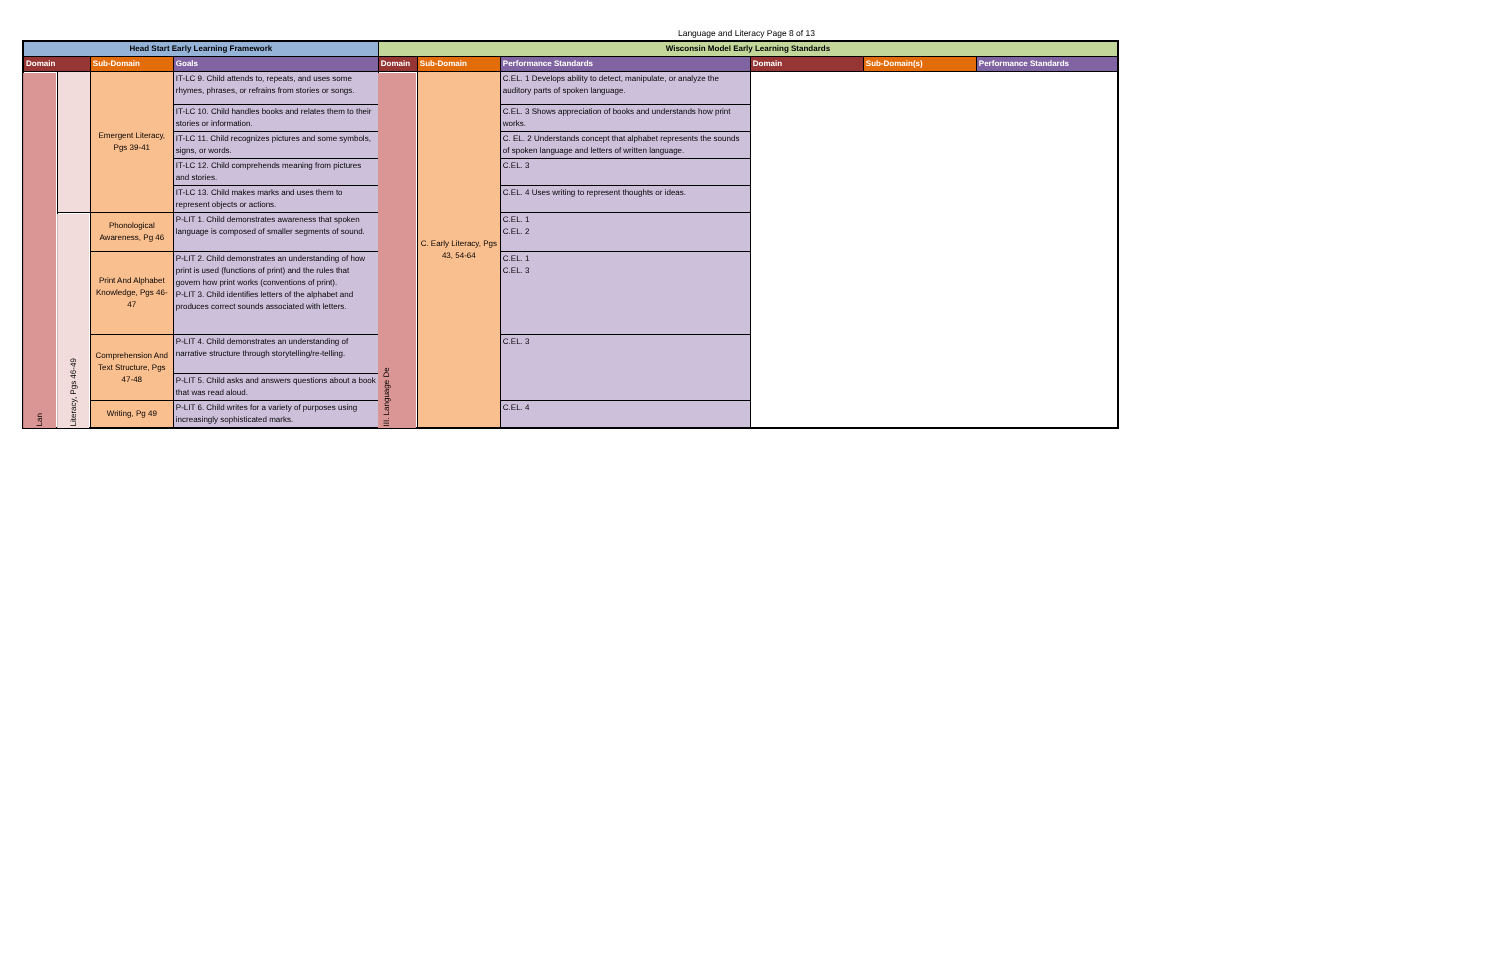Language and Literacy Page 8 of 13
| Head Start Early Learning Framework | | | | Wisconsin Model Early Learning Standards | | | | | |
| --- | --- | --- | --- | --- | --- | --- | --- | --- | --- |
| Domain | | Sub-Domain | Goals | Domain | Sub-Domain | Performance Standards | Domain | Sub-Domain(s) | Performance Standards |
| Lan | | Emergent Literacy, Pgs 39-41 | IT-LC 9. Child attends to, repeats, and uses some rhymes, phrases, or refrains from stories or songs. | III. Language De | C. Early Literacy, Pgs 43, 54-64 | C.EL. 1 Develops ability to detect, manipulate, or analyze the auditory parts of spoken language. | | | |
| | | | IT-LC 10. Child handles books and relates them to their stories or information. | | | C.EL. 3 Shows appreciation of books and understands how print works. | | | |
| | | | IT-LC 11. Child recognizes pictures and some symbols, signs, or words. | | | C. EL. 2 Understands concept that alphabet represents the sounds of spoken language and letters of written language. | | | |
| | | | IT-LC 12. Child comprehends meaning from pictures and stories. | | | C.EL. 3 | | | |
| | | | IT-LC 13. Child makes marks and uses them to represent objects or actions. | | | C.EL. 4 Uses writing to represent thoughts or ideas. | | | |
| | Literacy, Pgs 46-49 | Phonological Awareness, Pg 46 | P-LIT 1. Child demonstrates awareness that spoken language is composed of smaller segments of sound. | | | C.EL. 1 C.EL. 2 | | | |
| | | Print And Alphabet Knowledge, Pgs 46-47 | P-LIT 2. Child demonstrates an understanding of how print is used (functions of print) and the rules that govern how print works (conventions of print). P-LIT 3. Child identifies letters of the alphabet and produces correct sounds associated with letters. | | | C.EL. 1 C.EL. 3 | | | |
| | | Comprehension And Text Structure, Pgs 47-48 | P-LIT 4. Child demonstrates an understanding of narrative structure through storytelling/re-telling. | | | C.EL. 3 | | | |
| | | | P-LIT 5. Child asks and answers questions about a book that was read aloud. | | | | | | |
| | | Writing, Pg 49 | P-LIT 6. Child writes for a variety of purposes using increasingly sophisticated marks. | | | C.EL. 4 | | | |